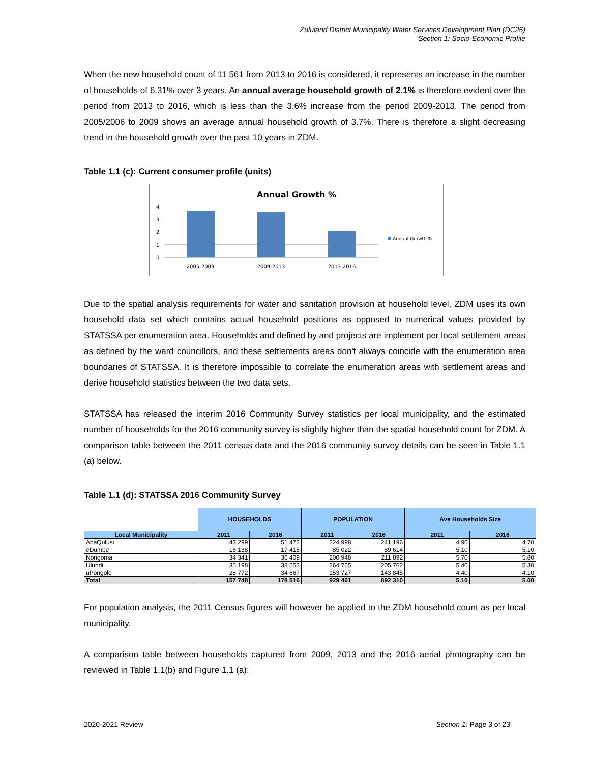Zululand District Municipality Water Services Development Plan (DC26)
Section 1: Socio-Economic Profile
When the new household count of 11 561 from 2013 to 2016 is considered, it represents an increase in the number of households of 6.31% over 3 years. An annual average household growth of 2.1% is therefore evident over the period from 2013 to 2016, which is less than the 3.6% increase from the period 2009-2013. The period from 2005/2006 to 2009 shows an average annual household growth of 3.7%. There is therefore a slight decreasing trend in the household growth over the past 10 years in ZDM.
Table 1.1 (c): Current consumer profile (units)
Annual Growth %
4
3
2
1
0
2005-2009
2009-2013
2013-2016
Annual Growth %
Due to the spatial analysis requirements for water and sanitation provision at household level, ZDM uses its own household data set which contains actual household positions as opposed to numerical values provided by STATSSA per enumeration area. Households and defined by and projects are implement per local settlement areas as defined by the ward councillors, and these settlements areas don't always coincide with the enumeration area boundaries of STATSSA. It is therefore impossible to correlate the enumeration areas with settlement areas and derive household statistics between the two data sets.
STATSSA has released the interim 2016 Community Survey statistics per local municipality, and the estimated number of households for the 2016 community survey is slightly higher than the spatial household count for ZDM. A comparison table between the 2011 census data and the 2016 community survey details can be seen in Table 1.1 (a) below.
Table 1.1 (d): STATSSA 2016 Community Survey
| | HOUSEHOLDS | | POPULATION | | Ave Households Size | |
| Local Municipality | 2011 | 2016 | 2011 | 2016 | 2011 | 2016 |
| AbaQulusi | 43 299 | 51 472 | 224 998 | 241 196 | 4.90 | 4.70 |
| eDumbe | 16 138 | 17 415 | 85 022 | 89 614 | 5.10 | 5.10 |
| Nongoma | 34 341 | 36 409 | 200 948 | 211 892 | 5.70 | 5.80 |
| Ulundi | 35 198 | 38 553 | 264 765 | 205 762 | 5.40 | 5.30 |
| uPongolo | 28 772 | 34 667 | 153 727 | 143 845 | 4.40 | 4.10 |
| Total | 157 748 | 178 516 | 929 461 | 892 310 | 5.10 | 5.00 |
For population analysis, the 2011 Census figures will however be applied to the ZDM household count as per local municipality.
A comparison table between households captured from 2009, 2013 and the 2016 aerial photography can be reviewed in Table 1.1(b) and Figure 1.1 (a):
2020-2021 Review Section 1: Page 3 of 23